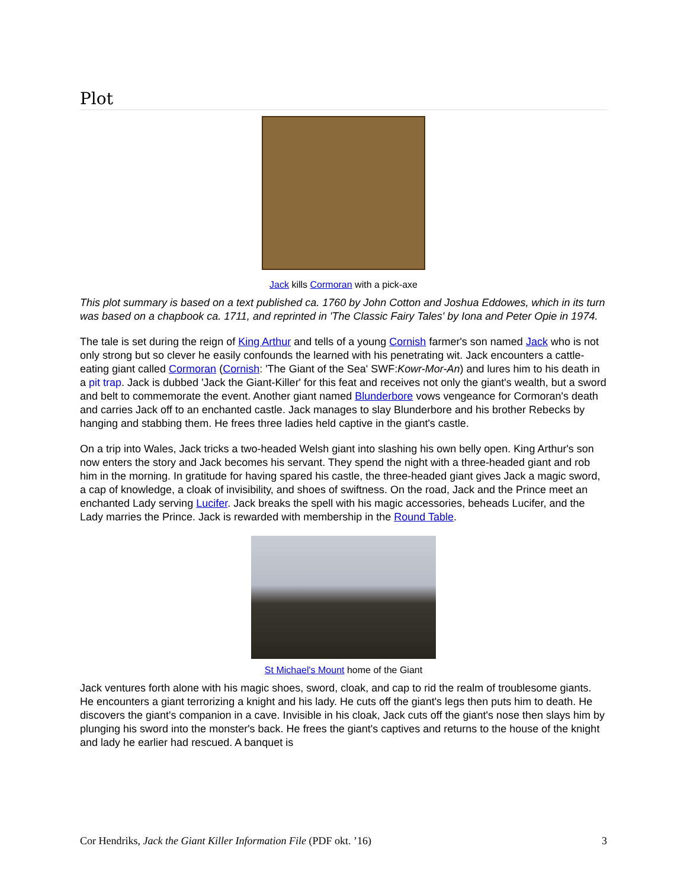Plot
Jack kills Cormoran with a pick-axe
This plot summary is based on a text published ca. 1760 by John Cotton and Joshua Eddowes, which in its turn was based on a chapbook ca. 1711, and reprinted in 'The Classic Fairy Tales' by Iona and Peter Opie in 1974.
The tale is set during the reign of King Arthur and tells of a young Cornish farmer's son named Jack who is not only strong but so clever he easily confounds the learned with his penetrating wit. Jack encounters a cattle-eating giant called Cormoran (Cornish: 'The Giant of the Sea' SWF:Kowr-Mor-An) and lures him to his death in a pit trap. Jack is dubbed 'Jack the Giant-Killer' for this feat and receives not only the giant's wealth, but a sword and belt to commemorate the event. Another giant named Blunderbore vows vengeance for Cormoran's death and carries Jack off to an enchanted castle. Jack manages to slay Blunderbore and his brother Rebecks by hanging and stabbing them. He frees three ladies held captive in the giant's castle.
On a trip into Wales, Jack tricks a two-headed Welsh giant into slashing his own belly open. King Arthur's son now enters the story and Jack becomes his servant. They spend the night with a three-headed giant and rob him in the morning. In gratitude for having spared his castle, the three-headed giant gives Jack a magic sword, a cap of knowledge, a cloak of invisibility, and shoes of swiftness. On the road, Jack and the Prince meet an enchanted Lady serving Lucifer. Jack breaks the spell with his magic accessories, beheads Lucifer, and the Lady marries the Prince. Jack is rewarded with membership in the Round Table.
St Michael's Mount home of the Giant
Jack ventures forth alone with his magic shoes, sword, cloak, and cap to rid the realm of troublesome giants. He encounters a giant terrorizing a knight and his lady. He cuts off the giant's legs then puts him to death. He discovers the giant's companion in a cave. Invisible in his cloak, Jack cuts off the giant's nose then slays him by plunging his sword into the monster's back. He frees the giant's captives and returns to the house of the knight and lady he earlier had rescued. A banquet is
Cor Hendriks, Jack the Giant Killer Information File (PDF okt. ’16) 3